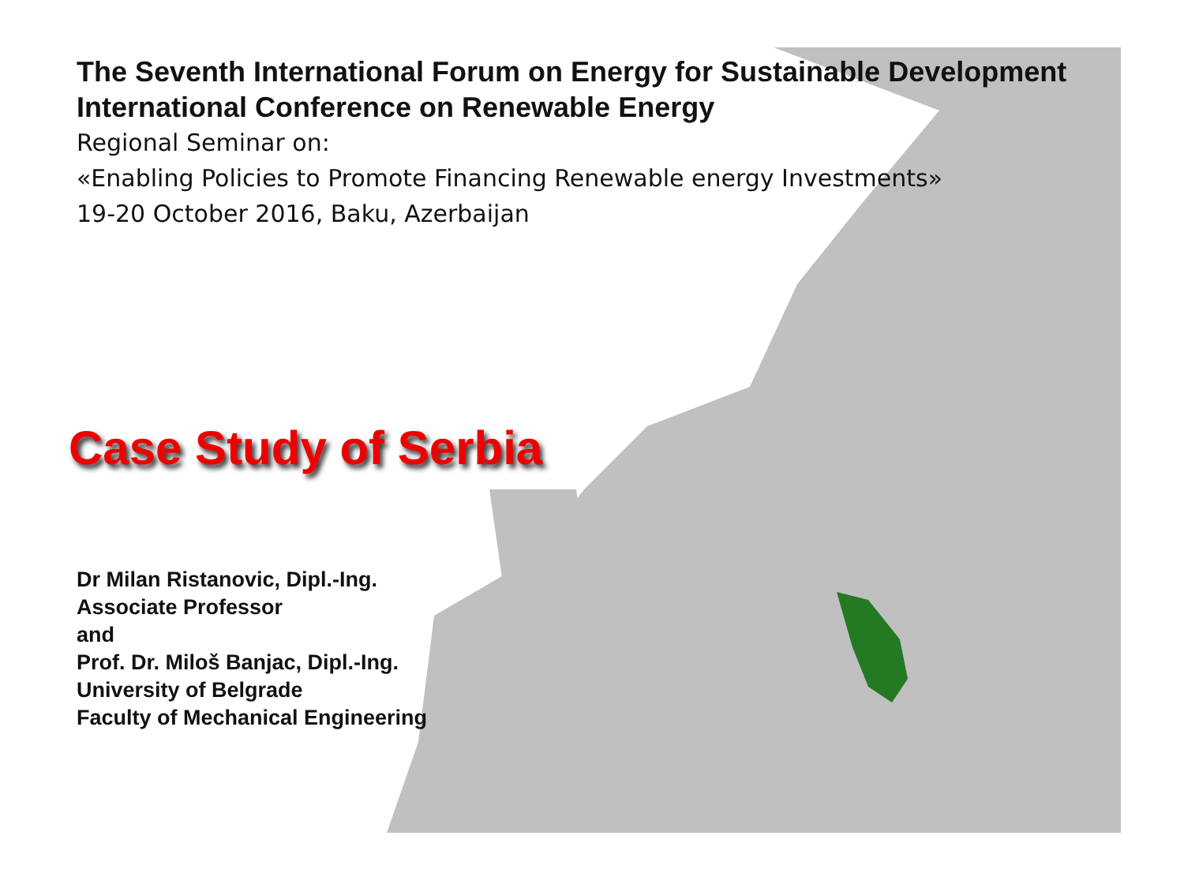The Seventh International Forum on Energy for Sustainable Development
International Conference on Renewable Energy
Regional Seminar on:
«Enabling Policies to Promote Financing Renewable energy Investments»
19-20 October 2016, Baku, Azerbaijan
Case Study of Serbia
Dr Milan Ristanovic, Dipl.-Ing.
Associate Professor
and
Prof. Dr. Miloš Banjac, Dipl.-Ing.
University of Belgrade
Faculty of Mechanical Engineering